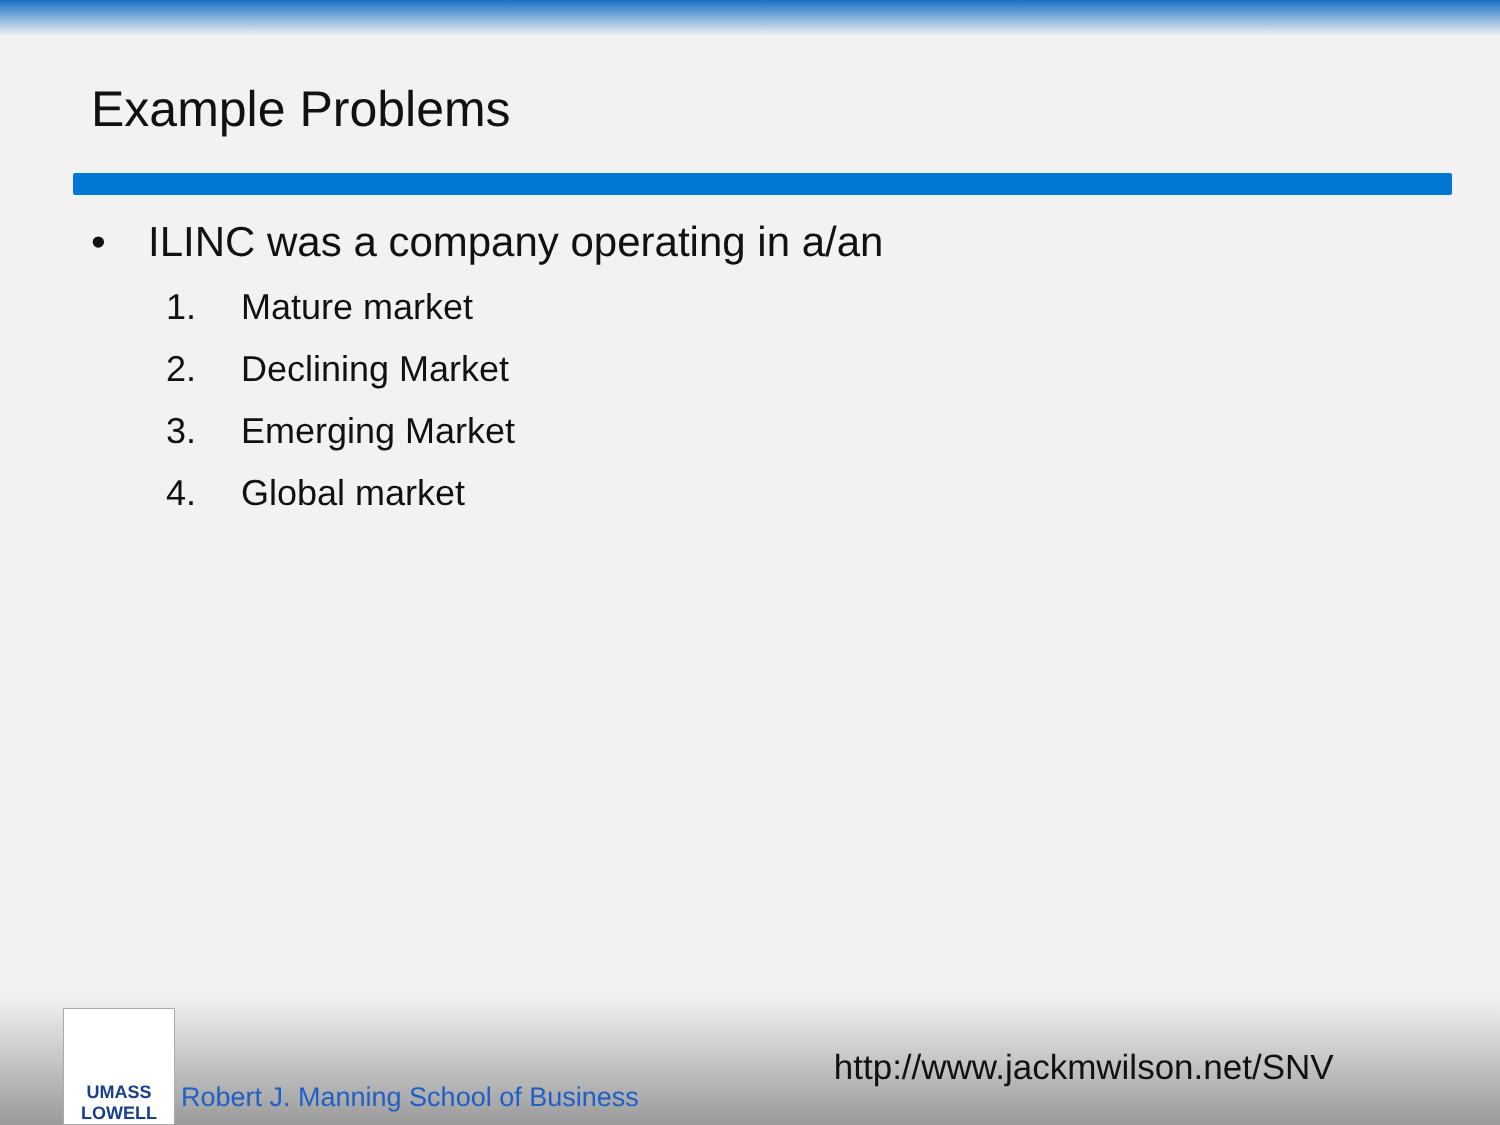Example Problems
• ILINC was a company operating in a/an
1. Mature market
2. Declining Market
3. Emerging Market
4. Global market
UMASS
LOWELL
Robert J. Manning School of Business
http://www.jackmwilson.net/SNV